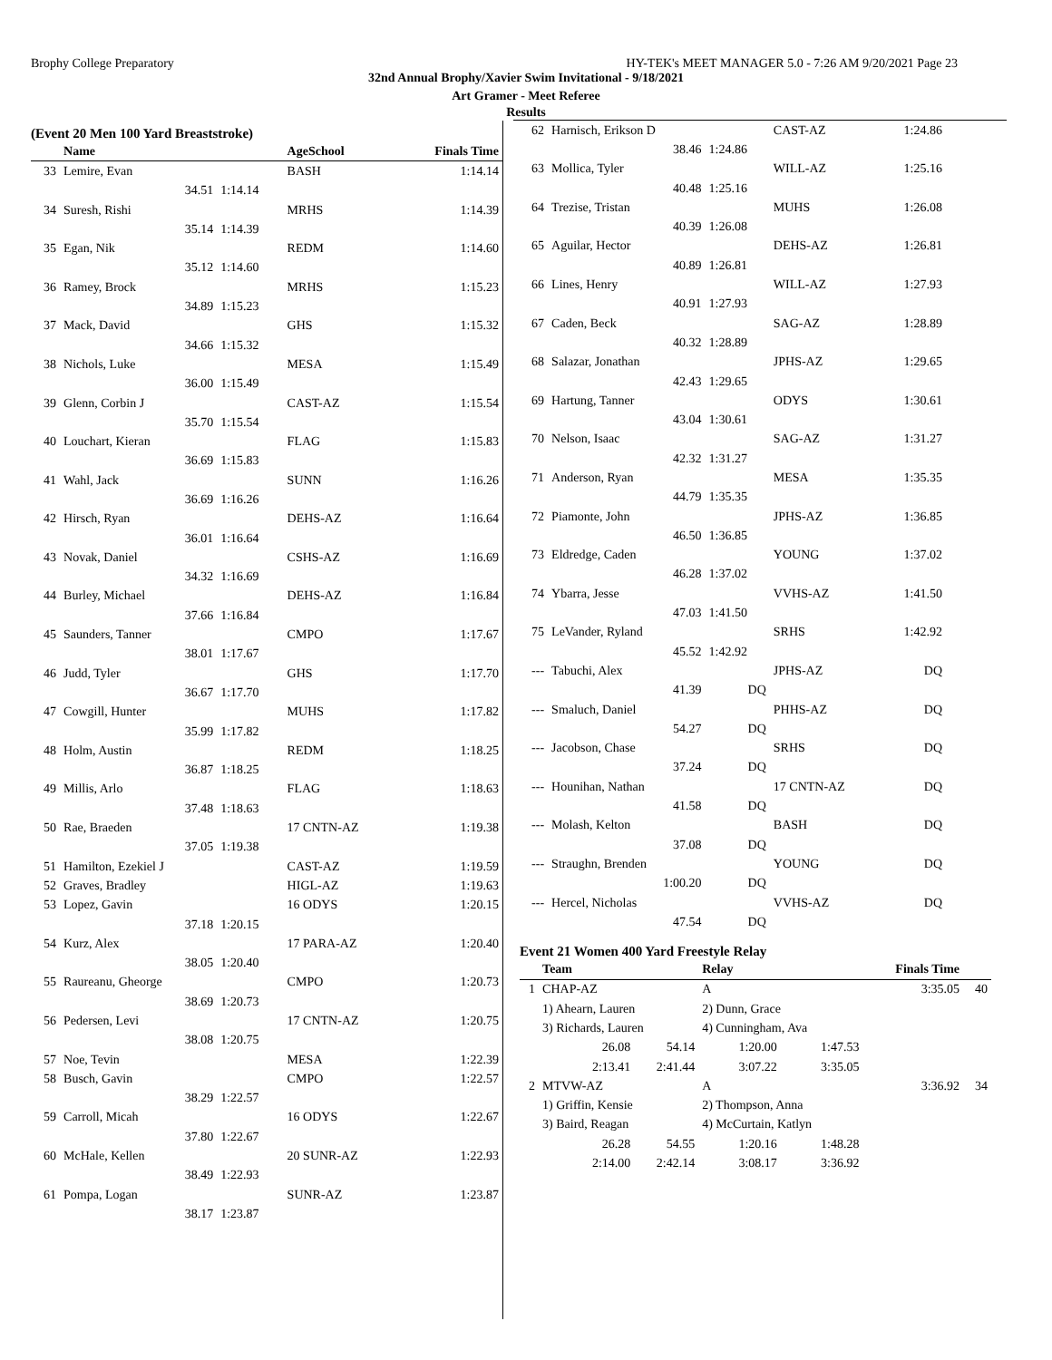Brophy College Preparatory HY-TEK's MEET MANAGER 5.0 - 7:26 AM 9/20/2021 Page 23
32nd Annual Brophy/Xavier Swim Invitational - 9/18/2021
Art Gramer - Meet Referee
Results
(Event 20 Men 100 Yard Breaststroke)
| | Name | | AgeSchool | Finals Time |
| --- | --- | --- | --- | --- |
| 33 | Lemire, Evan | | BASH | 1:14.14 |
| | 34.51 | 1:14.14 | | |
| 34 | Suresh, Rishi | | MRHS | 1:14.39 |
| | 35.14 | 1:14.39 | | |
| 35 | Egan, Nik | | REDM | 1:14.60 |
| | 35.12 | 1:14.60 | | |
| 36 | Ramey, Brock | | MRHS | 1:15.23 |
| | 34.89 | 1:15.23 | | |
| 37 | Mack, David | | GHS | 1:15.32 |
| | 34.66 | 1:15.32 | | |
| 38 | Nichols, Luke | | MESA | 1:15.49 |
| | 36.00 | 1:15.49 | | |
| 39 | Glenn, Corbin J | | CAST-AZ | 1:15.54 |
| | 35.70 | 1:15.54 | | |
| 40 | Louchart, Kieran | | FLAG | 1:15.83 |
| | 36.69 | 1:15.83 | | |
| 41 | Wahl, Jack | | SUNN | 1:16.26 |
| | 36.69 | 1:16.26 | | |
| 42 | Hirsch, Ryan | | DEHS-AZ | 1:16.64 |
| | 36.01 | 1:16.64 | | |
| 43 | Novak, Daniel | | CSHS-AZ | 1:16.69 |
| | 34.32 | 1:16.69 | | |
| 44 | Burley, Michael | | DEHS-AZ | 1:16.84 |
| | 37.66 | 1:16.84 | | |
| 45 | Saunders, Tanner | | CMPO | 1:17.67 |
| | 38.01 | 1:17.67 | | |
| 46 | Judd, Tyler | | GHS | 1:17.70 |
| | 36.67 | 1:17.70 | | |
| 47 | Cowgill, Hunter | | MUHS | 1:17.82 |
| | 35.99 | 1:17.82 | | |
| 48 | Holm, Austin | | REDM | 1:18.25 |
| | 36.87 | 1:18.25 | | |
| 49 | Millis, Arlo | | FLAG | 1:18.63 |
| | 37.48 | 1:18.63 | | |
| 50 | Rae, Braeden | | 17 CNTN-AZ | 1:19.38 |
| | 37.05 | 1:19.38 | | |
| 51 | Hamilton, Ezekiel J | | CAST-AZ | 1:19.59 |
| 52 | Graves, Bradley | | HIGL-AZ | 1:19.63 |
| 53 | Lopez, Gavin | | 16 ODYS | 1:20.15 |
| | 37.18 | 1:20.15 | | |
| 54 | Kurz, Alex | | 17 PARA-AZ | 1:20.40 |
| | 38.05 | 1:20.40 | | |
| 55 | Raureanu, Gheorge | | CMPO | 1:20.73 |
| | 38.69 | 1:20.73 | | |
| 56 | Pedersen, Levi | | 17 CNTN-AZ | 1:20.75 |
| | 38.08 | 1:20.75 | | |
| 57 | Noe, Tevin | | MESA | 1:22.39 |
| 58 | Busch, Gavin | | CMPO | 1:22.57 |
| | 38.29 | 1:22.57 | | |
| 59 | Carroll, Micah | | 16 ODYS | 1:22.67 |
| | 37.80 | 1:22.67 | | |
| 60 | McHale, Kellen | | 20 SUNR-AZ | 1:22.93 |
| | 38.49 | 1:22.93 | | |
| 61 | Pompa, Logan | | SUNR-AZ | 1:23.87 |
| | 38.17 | 1:23.87 | | |
| 62 | Harnisch, Erikson D | | CAST-AZ | 1:24.86 |
| | 38.46 | 1:24.86 | | |
| 63 | Mollica, Tyler | | WILL-AZ | 1:25.16 |
| | 40.48 | 1:25.16 | | |
| 64 | Trezise, Tristan | | MUHS | 1:26.08 |
| | 40.39 | 1:26.08 | | |
| 65 | Aguilar, Hector | | DEHS-AZ | 1:26.81 |
| | 40.89 | 1:26.81 | | |
| 66 | Lines, Henry | | WILL-AZ | 1:27.93 |
| | 40.91 | 1:27.93 | | |
| 67 | Caden, Beck | | SAG-AZ | 1:28.89 |
| | 40.32 | 1:28.89 | | |
| 68 | Salazar, Jonathan | | JPHS-AZ | 1:29.65 |
| | 42.43 | 1:29.65 | | |
| 69 | Hartung, Tanner | | ODYS | 1:30.61 |
| | 43.04 | 1:30.61 | | |
| 70 | Nelson, Isaac | | SAG-AZ | 1:31.27 |
| | 42.32 | 1:31.27 | | |
| 71 | Anderson, Ryan | | MESA | 1:35.35 |
| | 44.79 | 1:35.35 | | |
| 72 | Piamonte, John | | JPHS-AZ | 1:36.85 |
| | 46.50 | 1:36.85 | | |
| 73 | Eldredge, Caden | | YOUNG | 1:37.02 |
| | 46.28 | 1:37.02 | | |
| 74 | Ybarra, Jesse | | VVHS-AZ | 1:41.50 |
| | 47.03 | 1:41.50 | | |
| 75 | LeVander, Ryland | | SRHS | 1:42.92 |
| | 45.52 | 1:42.92 | | |
| --- | Tabuchi, Alex | | JPHS-AZ | DQ |
| | 41.39 | DQ | | |
| --- | Smaluch, Daniel | | PHHS-AZ | DQ |
| | 54.27 | DQ | | |
| --- | Jacobson, Chase | | SRHS | DQ |
| | 37.24 | DQ | | |
| --- | Hounihan, Nathan | | 17 CNTN-AZ | DQ |
| | 41.58 | DQ | | |
| --- | Molash, Kelton | | BASH | DQ |
| | 37.08 | DQ | | |
| --- | Straughn, Brenden | | YOUNG | DQ |
| | 1:00.20 | DQ | | |
| --- | Hercel, Nicholas | | VVHS-AZ | DQ |
| | 47.54 | DQ | | |
Event 21 Women 400 Yard Freestyle Relay
| | Team | | Relay | | Finals Time | |
| --- | --- | --- | --- | --- | --- | --- |
| 1 | CHAP-AZ | | A | | 3:35.05 | 40 |
| | 1) Ahearn, Lauren | | 2) Dunn, Grace | | | |
| | 3) Richards, Lauren | | 4) Cunningham, Ava | | | |
| | 26.08 | 54.14 | 1:20.00 | 1:47.53 | | |
| | 2:13.41 | 2:41.44 | 3:07.22 | 3:35.05 | | |
| 2 | MTVW-AZ | | A | | 3:36.92 | 34 |
| | 1) Griffin, Kensie | | 2) Thompson, Anna | | | |
| | 3) Baird, Reagan | | 4) McCurtain, Katlyn | | | |
| | 26.28 | 54.55 | 1:20.16 | 1:48.28 | | |
| | 2:14.00 | 2:42.14 | 3:08.17 | 3:36.92 | | |